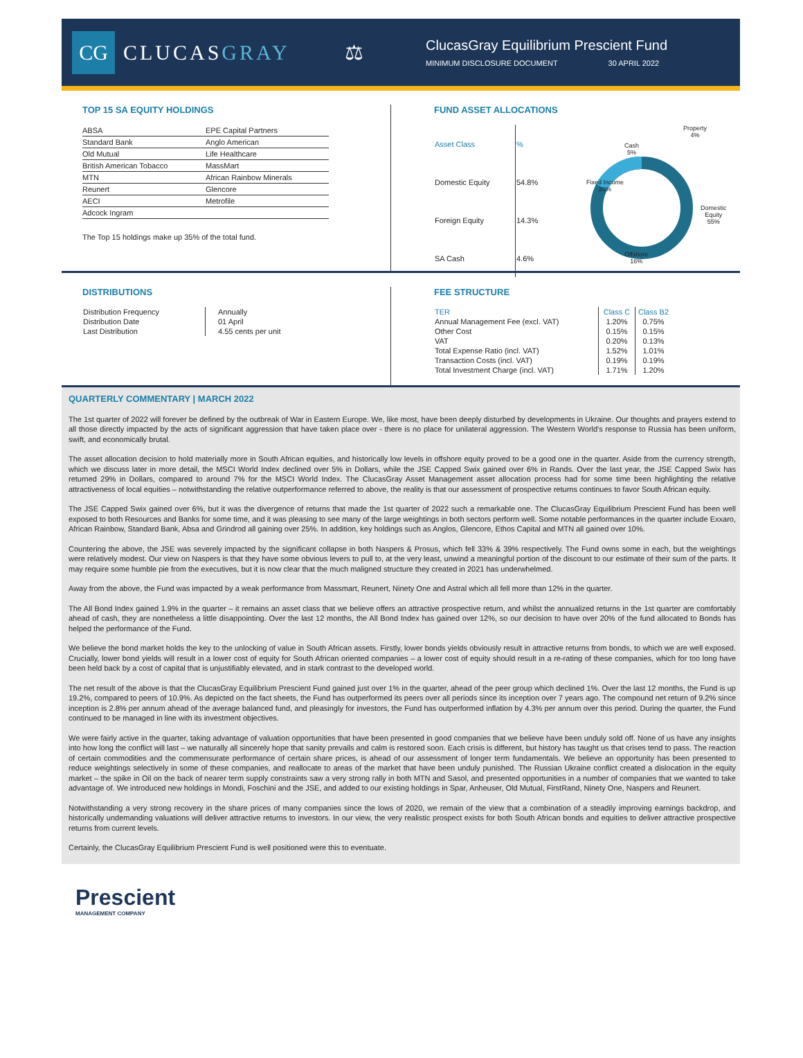CG
CLUCASGRAY ⚖
ClucasGray Equilibrium Prescient Fund
MINIMUM DISCLOSURE DOCUMENT 30 APRIL 2022
TOP 15 SA EQUITY HOLDINGS
| ABSA | EPE Capital Partners |
| Standard Bank | Anglo American |
| Old Mutual | Life Healthcare |
| British American Tobacco | MassMart |
| MTN | African Rainbow Minerals |
| Reunert | Glencore |
| AECI | Metrofile |
| Adcock Ingram | |
The Top 15 holdings make up 35% of the total fund.
FUND ASSET ALLOCATIONS
| Asset Class | % |
| Domestic Equity | 54.8% |
| Foreign Equity | 14.3% |
| SA Cash | 4.6% |
Property
4%
Cash
5%
Fixed Income
20%
Domestic
Equity
55%
Offshore
16%
DISTRIBUTIONS
| Distribution Frequency | Annually |
| Distribution Date | 01 April |
| Last Distribution | 4.55 cents per unit |
FEE STRUCTURE
| TER | Class C | Class B2 |
| Annual Management Fee (excl. VAT) | 1.20% | 0.75% |
| Other Cost | 0.15% | 0.15% |
| VAT | 0.20% | 0.13% |
| Total Expense Ratio (incl. VAT) | 1.52% | 1.01% |
| Transaction Costs (incl. VAT) | 0.19% | 0.19% |
| Total Investment Charge (incl. VAT) | 1.71% | 1.20% |
QUARTERLY COMMENTARY | MARCH 2022
The 1st quarter of 2022 will forever be defined by the outbreak of War in Eastern Europe. We, like most, have been deeply disturbed by developments in Ukraine. Our thoughts and prayers extend to all those directly impacted by the acts of significant aggression that have taken place over - there is no place for unilateral aggression. The Western World's response to Russia has been uniform, swift, and economically brutal.
The asset allocation decision to hold materially more in South African equities, and historically low levels in offshore equity proved to be a good one in the quarter. Aside from the currency strength, which we discuss later in more detail, the MSCI World Index declined over 5% in Dollars, while the JSE Capped Swix gained over 6% in Rands. Over the last year, the JSE Capped Swix has returned 29% in Dollars, compared to around 7% for the MSCI World Index. The ClucasGray Asset Management asset allocation process had for some time been highlighting the relative attractiveness of local equities – notwithstanding the relative outperformance referred to above, the reality is that our assessment of prospective returns continues to favor South African equity.
The JSE Capped Swix gained over 6%, but it was the divergence of returns that made the 1st quarter of 2022 such a remarkable one. The ClucasGray Equilibrium Prescient Fund has been well exposed to both Resources and Banks for some time, and it was pleasing to see many of the large weightings in both sectors perform well. Some notable performances in the quarter include Exxaro, African Rainbow, Standard Bank, Absa and Grindrod all gaining over 25%. In addition, key holdings such as Anglos, Glencore, Ethos Capital and MTN all gained over 10%.
Countering the above, the JSE was severely impacted by the significant collapse in both Naspers & Prosus, which fell 33% & 39% respectively. The Fund owns some in each, but the weightings were relatively modest. Our view on Naspers is that they have some obvious levers to pull to, at the very least, unwind a meaningful portion of the discount to our estimate of their sum of the parts. It may require some humble pie from the executives, but it is now clear that the much maligned structure they created in 2021 has underwhelmed.
Away from the above, the Fund was impacted by a weak performance from Massmart, Reunert, Ninety One and Astral which all fell more than 12% in the quarter.
The All Bond Index gained 1.9% in the quarter – it remains an asset class that we believe offers an attractive prospective return, and whilst the annualized returns in the 1st quarter are comfortably ahead of cash, they are nonetheless a little disappointing. Over the last 12 months, the All Bond Index has gained over 12%, so our decision to have over 20% of the fund allocated to Bonds has helped the performance of the Fund.
We believe the bond market holds the key to the unlocking of value in South African assets. Firstly, lower bonds yields obviously result in attractive returns from bonds, to which we are well exposed. Crucially, lower bond yields will result in a lower cost of equity for South African oriented companies – a lower cost of equity should result in a re-rating of these companies, which for too long have been held back by a cost of capital that is unjustifiably elevated, and in stark contrast to the developed world.
The net result of the above is that the ClucasGray Equilibrium Prescient Fund gained just over 1% in the quarter, ahead of the peer group which declined 1%. Over the last 12 months, the Fund is up 19.2%, compared to peers of 10.9%. As depicted on the fact sheets, the Fund has outperformed its peers over all periods since its inception over 7 years ago. The compound net return of 9.2% since inception is 2.8% per annum ahead of the average balanced fund, and pleasingly for investors, the Fund has outperformed inflation by 4.3% per annum over this period. During the quarter, the Fund continued to be managed in line with its investment objectives.
We were fairly active in the quarter, taking advantage of valuation opportunities that have been presented in good companies that we believe have been unduly sold off. None of us have any insights into how long the conflict will last – we naturally all sincerely hope that sanity prevails and calm is restored soon. Each crisis is different, but history has taught us that crises tend to pass. The reaction of certain commodities and the commensurate performance of certain share prices, is ahead of our assessment of longer term fundamentals. We believe an opportunity has been presented to reduce weightings selectively in some of these companies, and reallocate to areas of the market that have been unduly punished. The Russian Ukraine conflict created a dislocation in the equity market – the spike in Oil on the back of nearer term supply constraints saw a very strong rally in both MTN and Sasol, and presented opportunities in a number of companies that we wanted to take advantage of. We introduced new holdings in Mondi, Foschini and the JSE, and added to our existing holdings in Spar, Anheuser, Old Mutual, FirstRand, Ninety One, Naspers and Reunert.
Notwithstanding a very strong recovery in the share prices of many companies since the lows of 2020, we remain of the view that a combination of a steadily improving earnings backdrop, and historically undemanding valuations will deliver attractive returns to investors. In our view, the very realistic prospect exists for both South African bonds and equities to deliver attractive prospective returns from current levels.
Certainly, the ClucasGray Equilibrium Prescient Fund is well positioned were this to eventuate.
Prescient
MANAGEMENT COMPANY